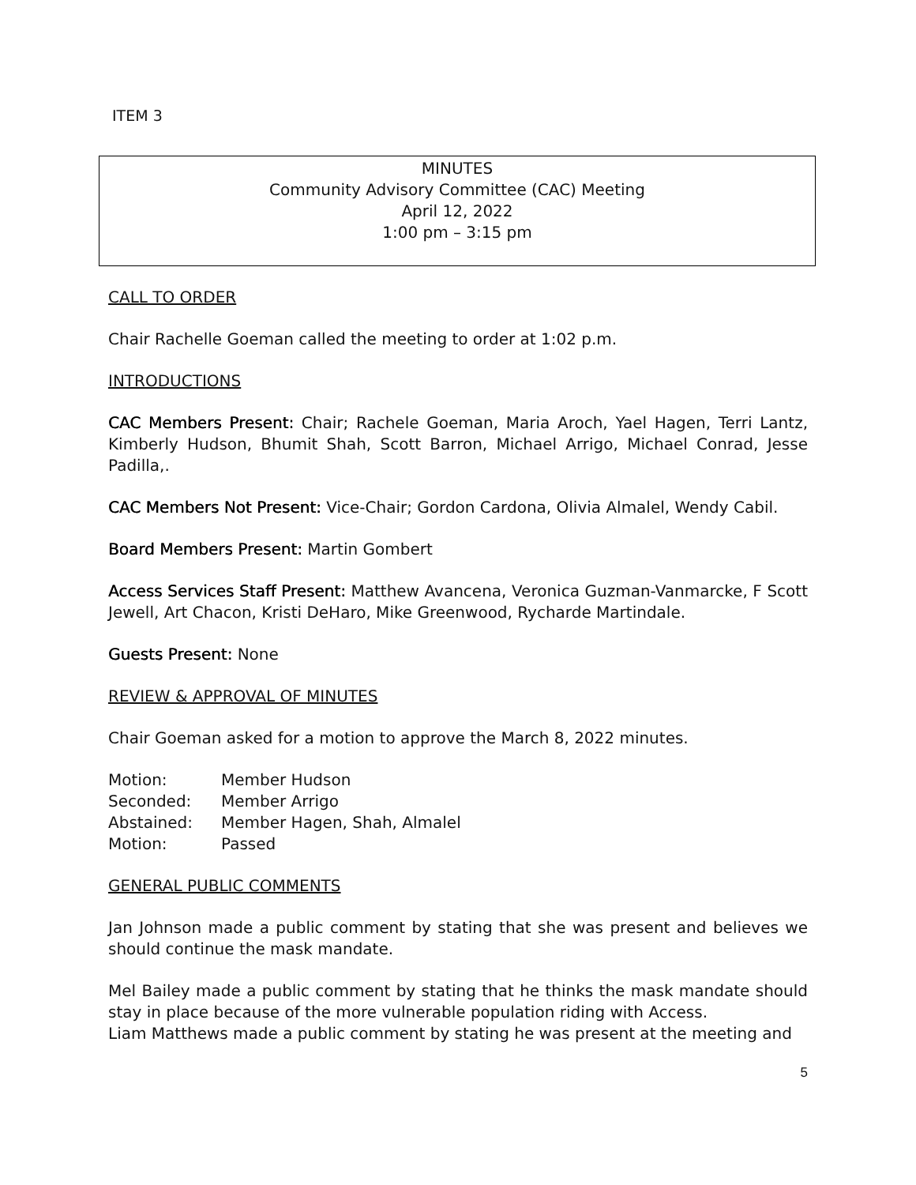ITEM 3
MINUTES
Community Advisory Committee (CAC) Meeting
April 12, 2022
1:00 pm – 3:15 pm
CALL TO ORDER
Chair Rachelle Goeman called the meeting to order at 1:02 p.m.
INTRODUCTIONS
CAC Members Present: Chair; Rachele Goeman, Maria Aroch, Yael Hagen, Terri Lantz, Kimberly Hudson, Bhumit Shah, Scott Barron, Michael Arrigo, Michael Conrad, Jesse Padilla,.
CAC Members Not Present: Vice-Chair; Gordon Cardona, Olivia Almalel, Wendy Cabil.
Board Members Present: Martin Gombert
Access Services Staff Present: Matthew Avancena, Veronica Guzman-Vanmarcke, F Scott Jewell, Art Chacon, Kristi DeHaro, Mike Greenwood, Rycharde Martindale.
Guests Present: None
REVIEW & APPROVAL OF MINUTES
Chair Goeman asked for a motion to approve the March 8, 2022 minutes.
| Motion: | Member Hudson |
| Seconded: | Member Arrigo |
| Abstained: | Member Hagen, Shah, Almalel |
| Motion: | Passed |
GENERAL PUBLIC COMMENTS
Jan Johnson made a public comment by stating that she was present and believes we should continue the mask mandate.
Mel Bailey made a public comment by stating that he thinks the mask mandate should stay in place because of the more vulnerable population riding with Access.
Liam Matthews made a public comment by stating he was present at the meeting and
5